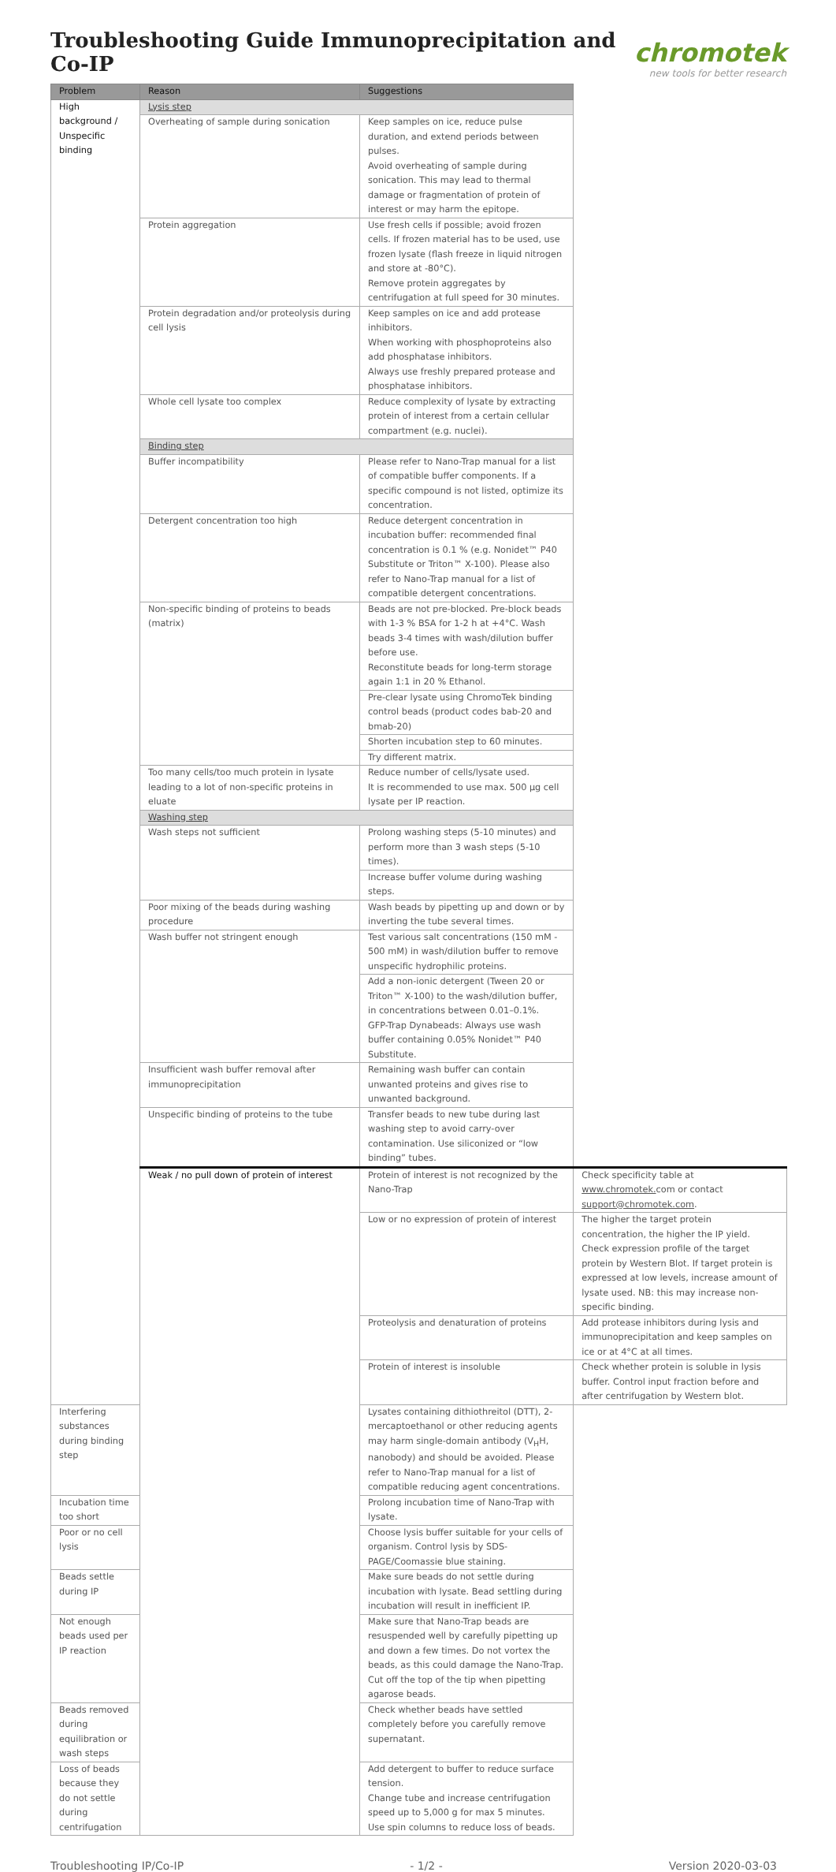Troubleshooting Guide Immunoprecipitation and Co-IP
chromotek
new tools for better research
| Problem | Reason | Suggestions | |
| --- | --- | --- | --- |
| High background / Unspecific binding | Lysis step | | |
| | Overheating of sample during sonication | Keep samples on ice, reduce pulse duration, and extend periods between pulses. Avoid overheating of sample during sonication. This may lead to thermal damage or fragmentation of protein of interest or may harm the epitope. | |
| | Protein aggregation | Use fresh cells if possible; avoid frozen cells. If frozen material has to be used, use frozen lysate (flash freeze in liquid nitrogen and store at -80°C). Remove protein aggregates by centrifugation at full speed for 30 minutes. | |
| | Protein degradation and/or proteolysis during cell lysis | Keep samples on ice and add protease inhibitors. When working with phosphoproteins also add phosphatase inhibitors. Always use freshly prepared protease and phosphatase inhibitors. | |
| | Whole cell lysate too complex | Reduce complexity of lysate by extracting protein of interest from a certain cellular compartment (e.g. nuclei). | |
| | Binding step | | |
| | Buffer incompatibility | Please refer to Nano-Trap manual for a list of compatible buffer components. If a specific compound is not listed, optimize its concentration. | |
| | Detergent concentration too high | Reduce detergent concentration in incubation buffer: recommended final concentration is 0.1 % (e.g. Nonidet™ P40 Substitute or Triton™ X-100). Please also refer to Nano-Trap manual for a list of compatible detergent concentrations. | |
| | Non-specific binding of proteins to beads (matrix) | Beads are not pre-blocked. Pre-block beads with 1-3 % BSA for 1-2 h at +4°C. Wash beads 3-4 times with wash/dilution buffer before use. Reconstitute beads for long-term storage again 1:1 in 20 % Ethanol. | |
| | | Pre-clear lysate using ChromoTek binding control beads (product codes bab-20 and bmab-20) | |
| | | Shorten incubation step to 60 minutes. | |
| | | Try different matrix. | |
| | Too many cells/too much protein in lysate leading to a lot of non-specific proteins in eluate | Reduce number of cells/lysate used. It is recommended to use max. 500 µg cell lysate per IP reaction. | |
| | Washing step | | |
| | Wash steps not sufficient | Prolong washing steps (5-10 minutes) and perform more than 3 wash steps (5-10 times). | |
| | | Increase buffer volume during washing steps. | |
| | Poor mixing of the beads during washing procedure | Wash beads by pipetting up and down or by inverting the tube several times. | |
| | Wash buffer not stringent enough | Test various salt concentrations (150 mM - 500 mM) in wash/dilution buffer to remove unspecific hydrophilic proteins. | |
| | | Add a non-ionic detergent (Tween 20 or Triton™ X-100) to the wash/dilution buffer, in concentrations between 0.01–0.1%. GFP-Trap Dynabeads: Always use wash buffer containing 0.05% Nonidet™ P40 Substitute. | |
| | Insufficient wash buffer removal after immunoprecipitation | Remaining wash buffer can contain unwanted proteins and gives rise to unwanted background. | |
| | Unspecific binding of proteins to the tube | Transfer beads to new tube during last washing step to avoid carry-over contamination. Use siliconized or “low binding” tubes. | |
| | Weak / no pull down of protein of interest | Protein of interest is not recognized by the Nano-Trap | Check specificity table at www.chromotek. com or contact support@chromotek.com . |
| | | Low or no expression of protein of interest | The higher the target protein concentration, the higher the IP yield. Check expression profile of the target protein by Western Blot. If target protein is expressed at low levels, increase amount of lysate used. NB: this may increase non-specific binding. |
| | | Proteolysis and denaturation of proteins | Add protease inhibitors during lysis and immunoprecipitation and keep samples on ice or at 4°C at all times. |
| | | Protein of interest is insoluble | Check whether protein is soluble in lysis buffer. Control input fraction before and after centrifugation by Western blot. |
| Interfering substances during binding step | | Lysates containing dithiothreitol (DTT), 2-mercaptoethanol or other reducing agents may harm single-domain antibody (V<sub>H</sub>H, nanobody) and should be avoided. Please refer to Nano-Trap manual for a list of compatible reducing agent concentrations. | |
| Incubation time too short | | Prolong incubation time of Nano-Trap with lysate. | |
| Poor or no cell lysis | | Choose lysis buffer suitable for your cells of organism. Control lysis by SDS-PAGE/Coomassie blue staining. | |
| Beads settle during IP | | Make sure beads do not settle during incubation with lysate. Bead settling during incubation will result in inefficient IP. | |
| Not enough beads used per IP reaction | | Make sure that Nano-Trap beads are resuspended well by carefully pipetting up and down a few times. Do not vortex the beads, as this could damage the Nano-Trap. Cut off the top of the tip when pipetting agarose beads. | |
| Beads removed during equilibration or wash steps | | Check whether beads have settled completely before you carefully remove supernatant. | |
| Loss of beads because they do not settle during centrifugation | | Add detergent to buffer to reduce surface tension. Change tube and increase centrifugation speed up to 5,000 g for max 5 minutes. Use spin columns to reduce loss of beads. | |
Troubleshooting IP/Co-IP - 1/2 - Version 2020-03-03